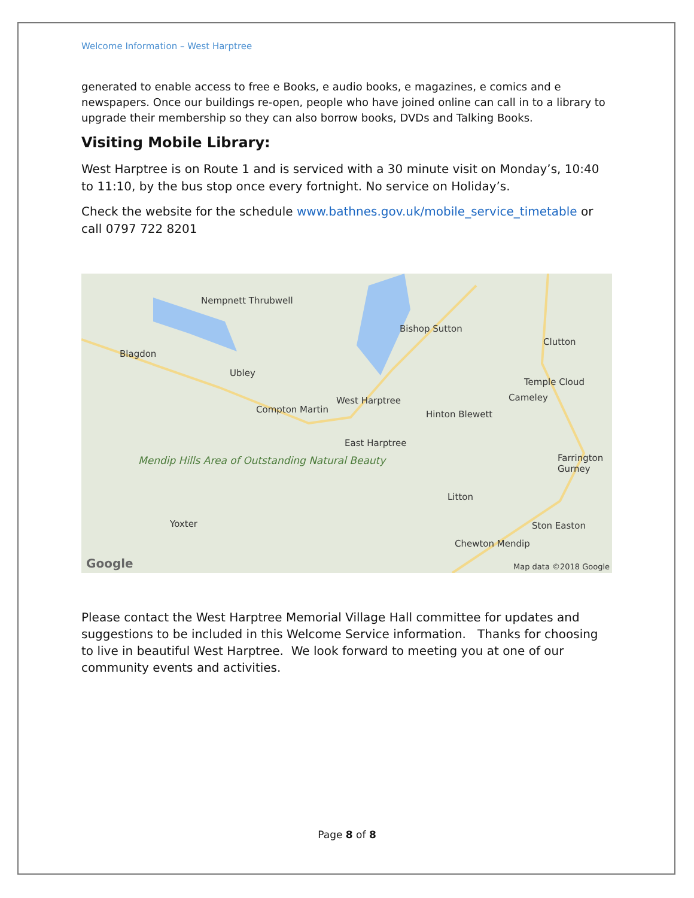Welcome Information – West Harptree
generated to enable access to free e Books, e audio books, e magazines, e comics and e newspapers. Once our buildings re-open, people who have joined online can call in to a library to upgrade their membership so they can also borrow books, DVDs and Talking Books.
Visiting Mobile Library:
West Harptree is on Route 1 and is serviced with a 30 minute visit on Monday’s, 10:40 to 11:10, by the bus stop once every fortnight. No service on Holiday’s.
Check the website for the schedule www.bathnes.gov.uk/mobile_service_timetable or call 0797 722 8201
Nempnett Thrubwell
Blagdon
Ubley
Bishop Sutton
Clutton
Temple Cloud
Cameley
Compton Martin
West Harptree
Hinton Blewett
East Harptree
Farrington Gurney Mendip Hills Area of Outstanding Natural Beauty
Litton
Yoxter Ston Easton
Chewton Mendip
Google Map data ©2018 Google
Please contact the West Harptree Memorial Village Hall committee for updates and suggestions to be included in this Welcome Service information. Thanks for choosing to live in beautiful West Harptree. We look forward to meeting you at one of our community events and activities.
Page 8 of 8